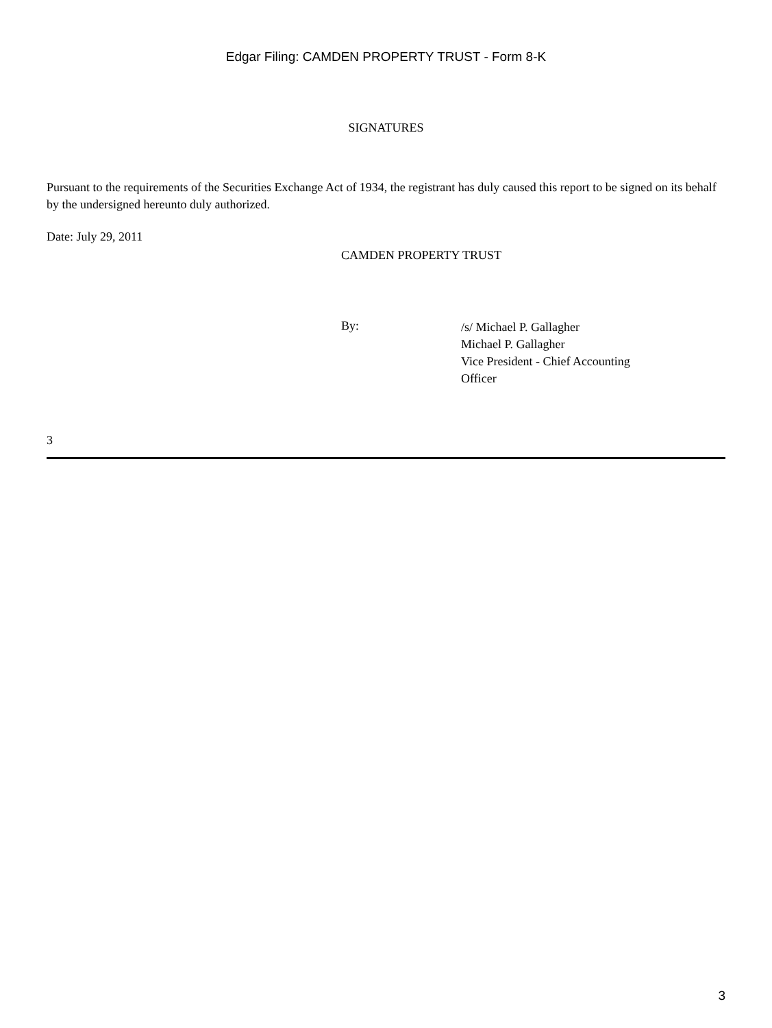Edgar Filing: CAMDEN PROPERTY TRUST - Form 8-K
SIGNATURES
Pursuant to the requirements of the Securities Exchange Act of 1934, the registrant has duly caused this report to be signed on its behalf by the undersigned hereunto duly authorized.
Date: July 29, 2011
CAMDEN PROPERTY TRUST
By:
/s/ Michael P. Gallagher
Michael P. Gallagher
Vice President - Chief Accounting
Officer
3
3